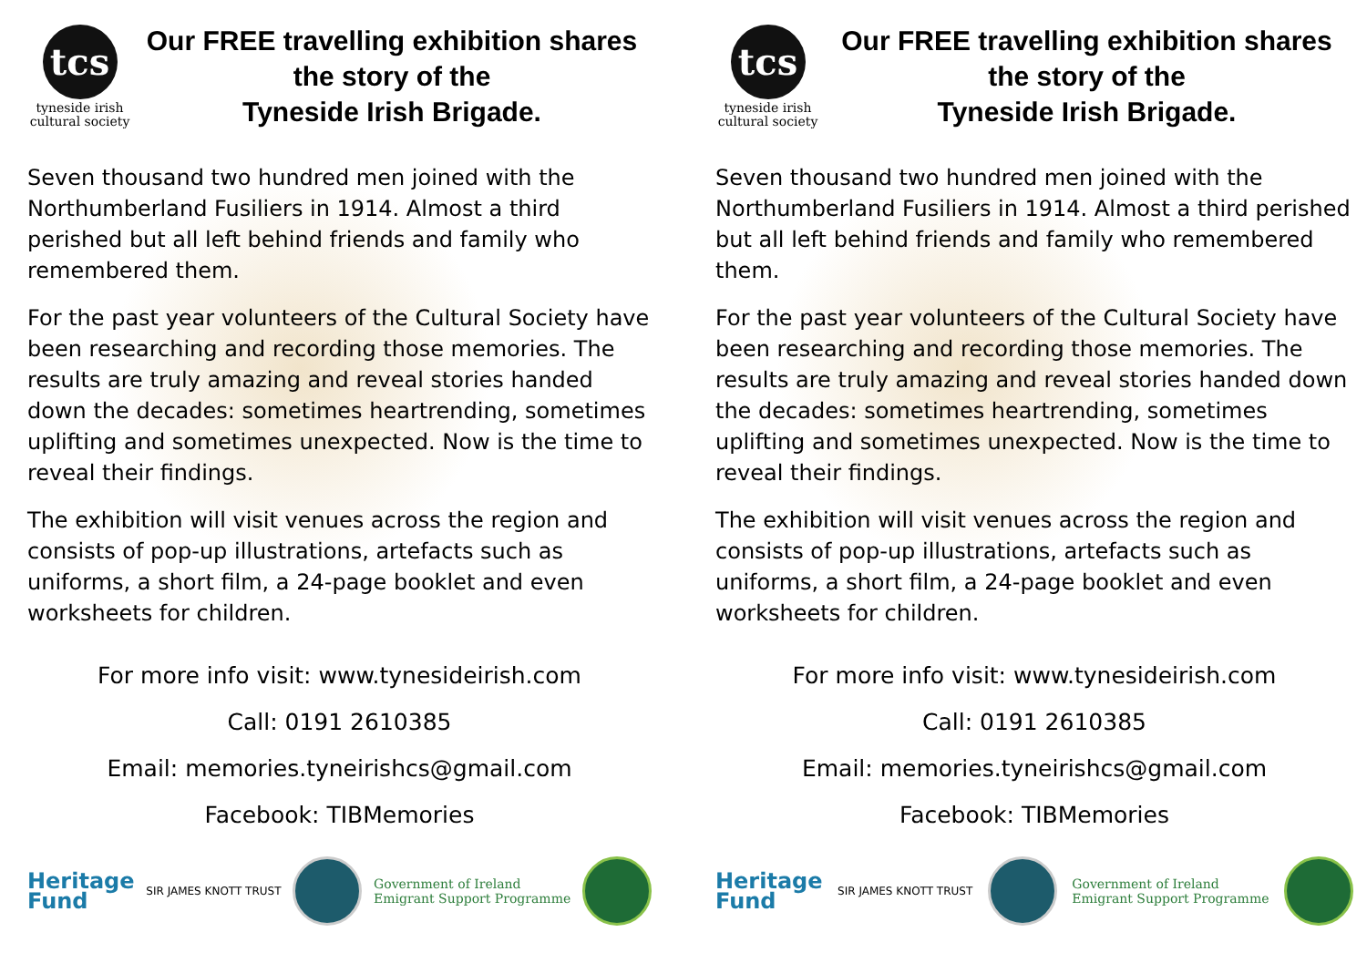tcs
tyneside irish
cultural society
Our FREE travelling exhibition shares
the story of the
Tyneside Irish Brigade.
Seven thousand two hundred men joined with the Northumberland Fusiliers in 1914. Almost a third perished but all left behind friends and family who remembered them.
For the past year volunteers of the Cultural Society have been researching and recording those memories. The results are truly amazing and reveal stories handed down the decades: sometimes heartrending, sometimes uplifting and sometimes unexpected. Now is the time to reveal their findings.
The exhibition will visit venues across the region and consists of pop-up illustrations, artefacts such as uniforms, a short film, a 24-page booklet and even worksheets for children.
For more info visit: www.tynesideirish.com
Call: 0191 2610385
Email: memories.tyneirishcs@gmail.com
Facebook: TIBMemories
Heritage
Fund
SIR JAMES KNOTT TRUST
Government of Ireland
Emigrant Support Programme
tcs
tyneside irish
cultural society
Our FREE travelling exhibition shares
the story of the
Tyneside Irish Brigade.
Seven thousand two hundred men joined with the Northumberland Fusiliers in 1914. Almost a third perished but all left behind friends and family who remembered them.
For the past year volunteers of the Cultural Society have been researching and recording those memories. The results are truly amazing and reveal stories handed down the decades: sometimes heartrending, sometimes uplifting and sometimes unexpected. Now is the time to reveal their findings.
The exhibition will visit venues across the region and consists of pop-up illustrations, artefacts such as uniforms, a short film, a 24-page booklet and even worksheets for children.
For more info visit: www.tynesideirish.com
Call: 0191 2610385
Email: memories.tyneirishcs@gmail.com
Facebook: TIBMemories
Heritage
Fund
SIR JAMES KNOTT TRUST
Government of Ireland
Emigrant Support Programme